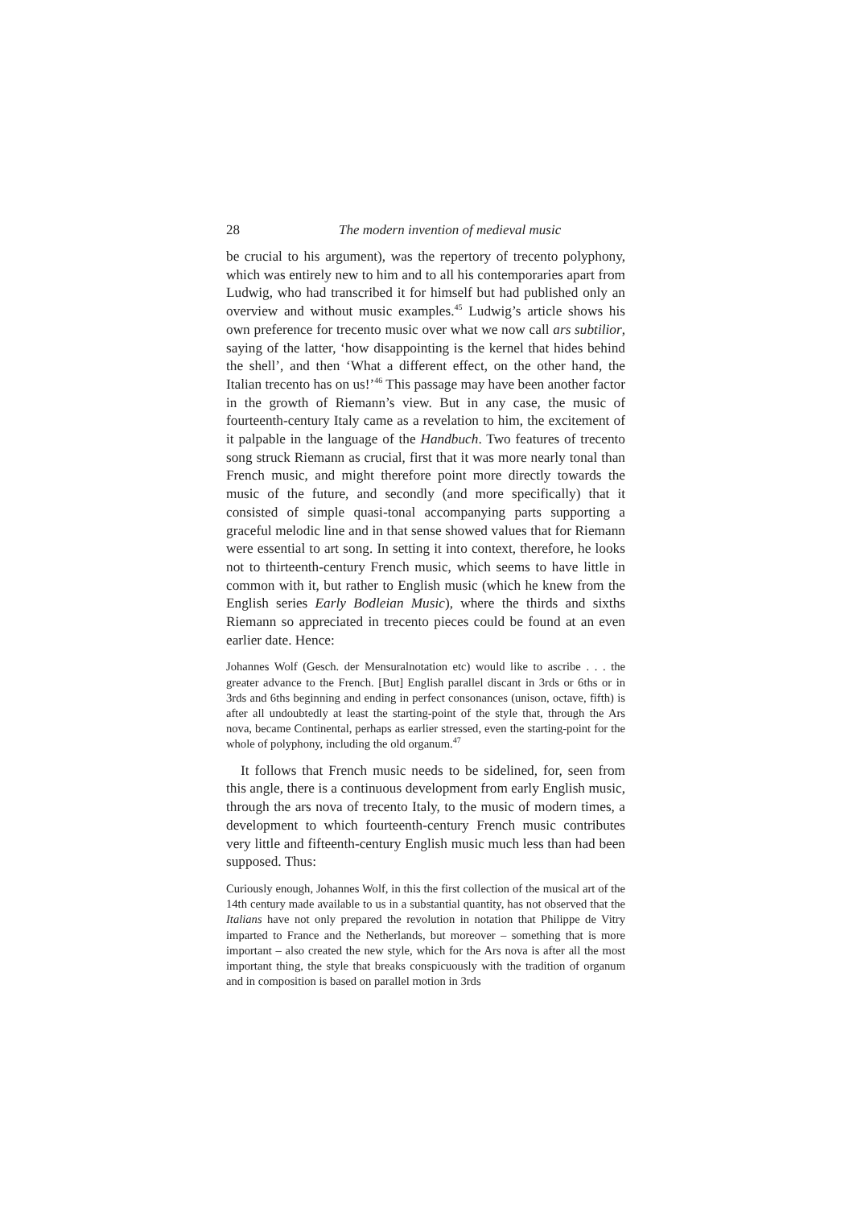28 The modern invention of medieval music
be crucial to his argument), was the repertory of trecento polyphony, which was entirely new to him and to all his contemporaries apart from Ludwig, who had transcribed it for himself but had published only an overview and without music examples.<sup>45</sup> Ludwig’s article shows his own preference for trecento music over what we now call ars subtilior, saying of the latter, ‘how disappointing is the kernel that hides behind the shell’, and then ‘What a different effect, on the other hand, the Italian trecento has on us!’<sup>46</sup> This passage may have been another factor in the growth of Riemann’s view. But in any case, the music of fourteenth-century Italy came as a revelation to him, the excitement of it palpable in the language of the Handbuch. Two features of trecento song struck Riemann as crucial, first that it was more nearly tonal than French music, and might therefore point more directly towards the music of the future, and secondly (and more specifically) that it consisted of simple quasi-tonal accompanying parts supporting a graceful melodic line and in that sense showed values that for Riemann were essential to art song. In setting it into context, therefore, he looks not to thirteenth-century French music, which seems to have little in common with it, but rather to English music (which he knew from the English series Early Bodleian Music), where the thirds and sixths Riemann so appreciated in trecento pieces could be found at an even earlier date. Hence:
Johannes Wolf (Gesch. der Mensuralnotation etc) would like to ascribe . . . the greater advance to the French. [But] English parallel discant in 3rds or 6ths or in 3rds and 6ths beginning and ending in perfect consonances (unison, octave, fifth) is after all undoubtedly at least the starting-point of the style that, through the Ars nova, became Continental, perhaps as earlier stressed, even the starting-point for the whole of polyphony, including the old organum.<sup>47</sup>
It follows that French music needs to be sidelined, for, seen from this angle, there is a continuous development from early English music, through the ars nova of trecento Italy, to the music of modern times, a development to which fourteenth-century French music contributes very little and fifteenth-century English music much less than had been supposed. Thus:
Curiously enough, Johannes Wolf, in this the first collection of the musical art of the 14th century made available to us in a substantial quantity, has not observed that the Italians have not only prepared the revolution in notation that Philippe de Vitry imparted to France and the Netherlands, but moreover – something that is more important – also created the new style, which for the Ars nova is after all the most important thing, the style that breaks conspicuously with the tradition of organum and in composition is based on parallel motion in 3rds